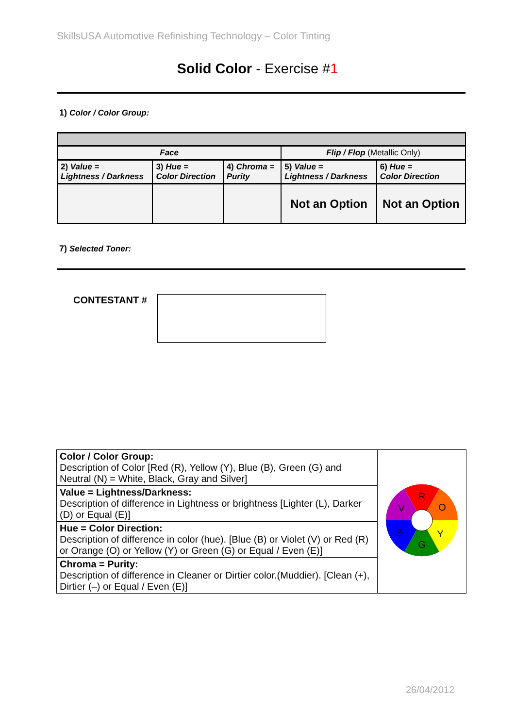SkillsUSA Automotive Refinishing Technology – Color Tinting
Solid Color - Exercise #1
1) Color / Color Group:
| Face | | | Flip / Flop (Metallic Only) | |
| --- | --- | --- | --- | --- |
| 2) Value = Lightness / Darkness | 3) Hue = Color Direction | 4) Chroma = Purity | 5) Value = Lightness / Darkness | 6) Hue = Color Direction |
| | | | Not an Option | Not an Option |
7) Selected Toner:
CONTESTANT #
| Color / Color Group: Description of Color [Red (R), Yellow (Y), Blue (B), Green (G) and Neutral (N) = White, Black, Gray and Silver] | R O Y G B V |
| Value = Lightness/Darkness: Description of difference in Lightness or brightness [Lighter (L), Darker (D) or Equal (E)] | |
| Hue = Color Direction: Description of difference in color (hue). [Blue (B) or Violet (V) or Red (R) or Orange (O) or Yellow (Y) or Green (G) or Equal / Even (E)] | |
| Chroma = Purity: Description of difference in Cleaner or Dirtier color.(Muddier). [Clean (+), Dirtier (–) or Equal / Even (E)] | |
26/04/2012